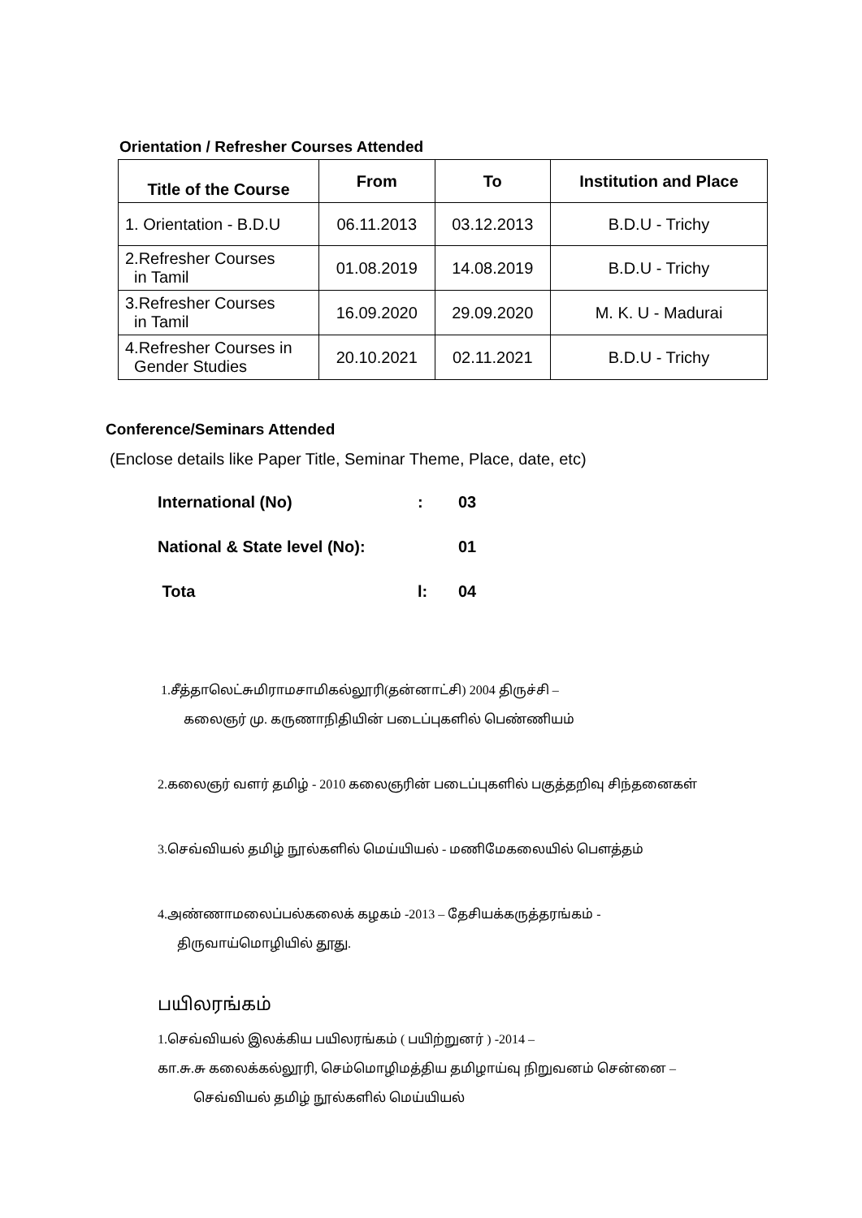Orientation / Refresher Courses Attended
| Title of the Course | From | To | Institution and Place |
| --- | --- | --- | --- |
| 1. Orientation - B.D.U | 06.11.2013 | 03.12.2013 | B.D.U - Trichy |
| 2.Refresher Courses in Tamil | 01.08.2019 | 14.08.2019 | B.D.U - Trichy |
| 3.Refresher Courses in Tamil | 16.09.2020 | 29.09.2020 | M. K. U - Madurai |
| 4.Refresher Courses in Gender Studies | 20.10.2021 | 02.11.2021 | B.D.U - Trichy |
Conference/Seminars Attended
(Enclose details like Paper Title, Seminar Theme, Place, date, etc)
International (No): 03
National & State level (No): 01
Tota l: 04
1.சீத்தாலெட்சுமிராமசாமிகல்லூரி(தன்னாட்சி) 2004 திருச்சி –
கலைஞர் மு. கருணாநிதியின் படைப்புகளில் பெண்ணியம்
2.கலைஞர் வளர் தமிழ் - 2010 கலைஞரின் படைப்புகளில் பகுத்தறிவு சிந்தனைகள்
3.செவ்வியல் தமிழ் நூல்களில் மெய்யியல் - மணிமேகலையில் பௌத்தம்
4.அண்ணாமலைப்பல்கலைக் கழகம் -2013 – தேசியக்கருத்தரங்கம் -
திருவாய்மொழியில் தூது.
பயிலரங்கம்
1.செவ்வியல் இலக்கிய பயிலரங்கம் ( பயிற்றுனர் ) -2014 –
கா.சு.சு கலைக்கல்லூரி, செம்மொழிமத்திய தமிழாய்வு நிறுவனம் சென்னை –
செவ்வியல் தமிழ் நூல்களில் மெய்யியல்